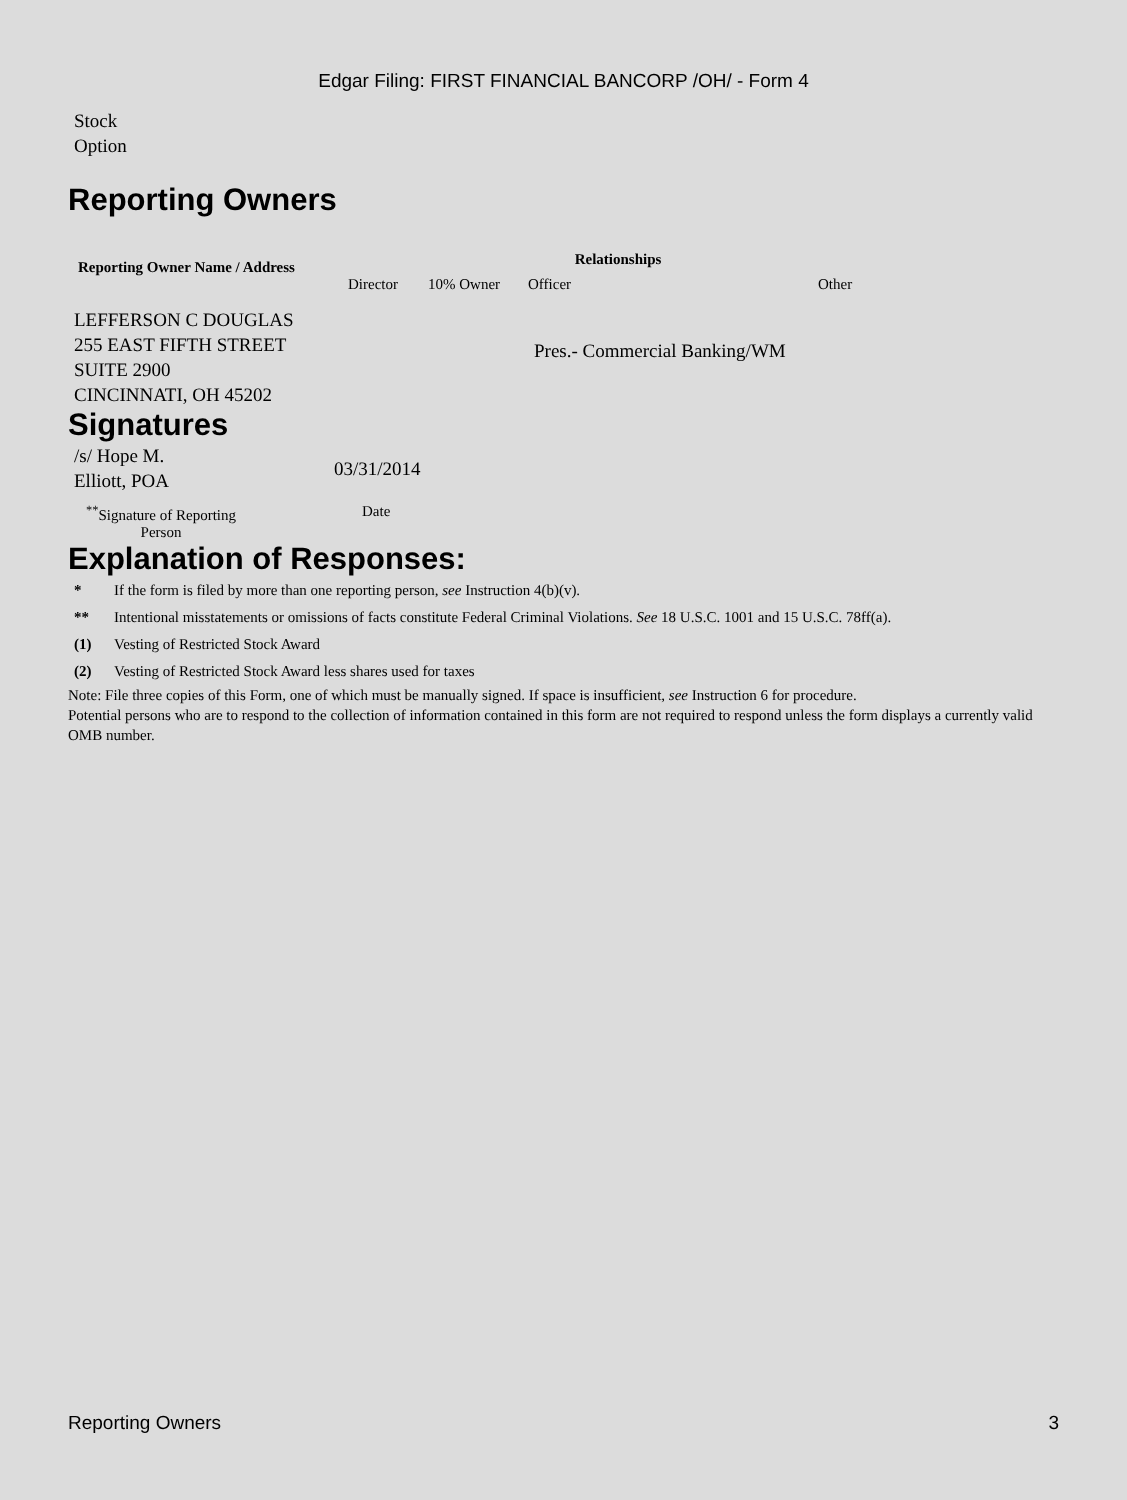Edgar Filing: FIRST FINANCIAL BANCORP /OH/ - Form 4
Stock
Option
Reporting Owners
| Reporting Owner Name / Address | Relationships | | | |
| --- | --- | --- | --- | --- |
| | Director | 10% Owner | Officer | Other |
| LEFFERSON C DOUGLAS 255 EAST FIFTH STREET SUITE 2900 CINCINNATI, OH 45202 | | | Pres.- Commercial Banking/WM | |
Signatures
| /s/ Hope M. Elliott, POA | 03/31/2014 |
| <sup>**</sup> Signature of Reporting Person | Date |
Explanation of Responses:
| * | If the form is filed by more than one reporting person, see Instruction 4(b)(v). |
| ** | Intentional misstatements or omissions of facts constitute Federal Criminal Violations. See 18 U.S.C. 1001 and 15 U.S.C. 78ff(a). |
| (1) | Vesting of Restricted Stock Award |
| (2) | Vesting of Restricted Stock Award less shares used for taxes |
Note: File three copies of this Form, one of which must be manually signed. If space is insufficient, see Instruction 6 for procedure.
Potential persons who are to respond to the collection of information contained in this form are not required to respond unless the form displays a currently valid OMB number.
Reporting Owners 3